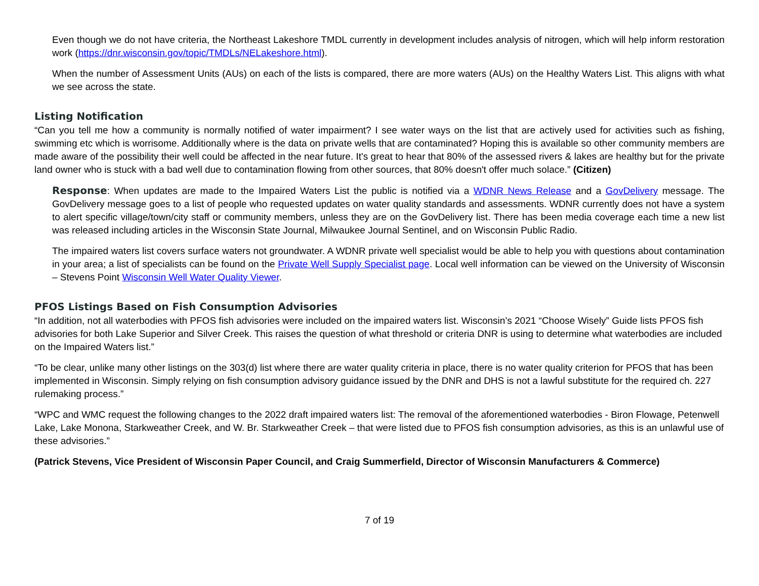Even though we do not have criteria, the Northeast Lakeshore TMDL currently in development includes analysis of nitrogen, which will help inform restoration work (https://dnr.wisconsin.gov/topic/TMDLs/NELakeshore.html).
When the number of Assessment Units (AUs) on each of the lists is compared, there are more waters (AUs) on the Healthy Waters List. This aligns with what we see across the state.
Listing Notification
“Can you tell me how a community is normally notified of water impairment? I see water ways on the list that are actively used for activities such as fishing, swimming etc which is worrisome. Additionally where is the data on private wells that are contaminated? Hoping this is available so other community members are made aware of the possibility their well could be affected in the near future. It's great to hear that 80% of the assessed rivers & lakes are healthy but for the private land owner who is stuck with a bad well due to contamination flowing from other sources, that 80% doesn't offer much solace.” (Citizen)
Response: When updates are made to the Impaired Waters List the public is notified via a WDNR News Release and a GovDelivery message. The GovDelivery message goes to a list of people who requested updates on water quality standards and assessments. WDNR currently does not have a system to alert specific village/town/city staff or community members, unless they are on the GovDelivery list. There has been media coverage each time a new list was released including articles in the Wisconsin State Journal, Milwaukee Journal Sentinel, and on Wisconsin Public Radio.
The impaired waters list covers surface waters not groundwater. A WDNR private well specialist would be able to help you with questions about contamination in your area; a list of specialists can be found on the Private Well Supply Specialist page. Local well information can be viewed on the University of Wisconsin – Stevens Point Wisconsin Well Water Quality Viewer.
PFOS Listings Based on Fish Consumption Advisories
“In addition, not all waterbodies with PFOS fish advisories were included on the impaired waters list. Wisconsin’s 2021 “Choose Wisely” Guide lists PFOS fish advisories for both Lake Superior and Silver Creek. This raises the question of what threshold or criteria DNR is using to determine what waterbodies are included on the Impaired Waters list.”
“To be clear, unlike many other listings on the 303(d) list where there are water quality criteria in place, there is no water quality criterion for PFOS that has been implemented in Wisconsin. Simply relying on fish consumption advisory guidance issued by the DNR and DHS is not a lawful substitute for the required ch. 227 rulemaking process.”
“WPC and WMC request the following changes to the 2022 draft impaired waters list: The removal of the aforementioned waterbodies - Biron Flowage, Petenwell Lake, Lake Monona, Starkweather Creek, and W. Br. Starkweather Creek – that were listed due to PFOS fish consumption advisories, as this is an unlawful use of these advisories.”
(Patrick Stevens, Vice President of Wisconsin Paper Council, and Craig Summerfield, Director of Wisconsin Manufacturers & Commerce)
7 of 19